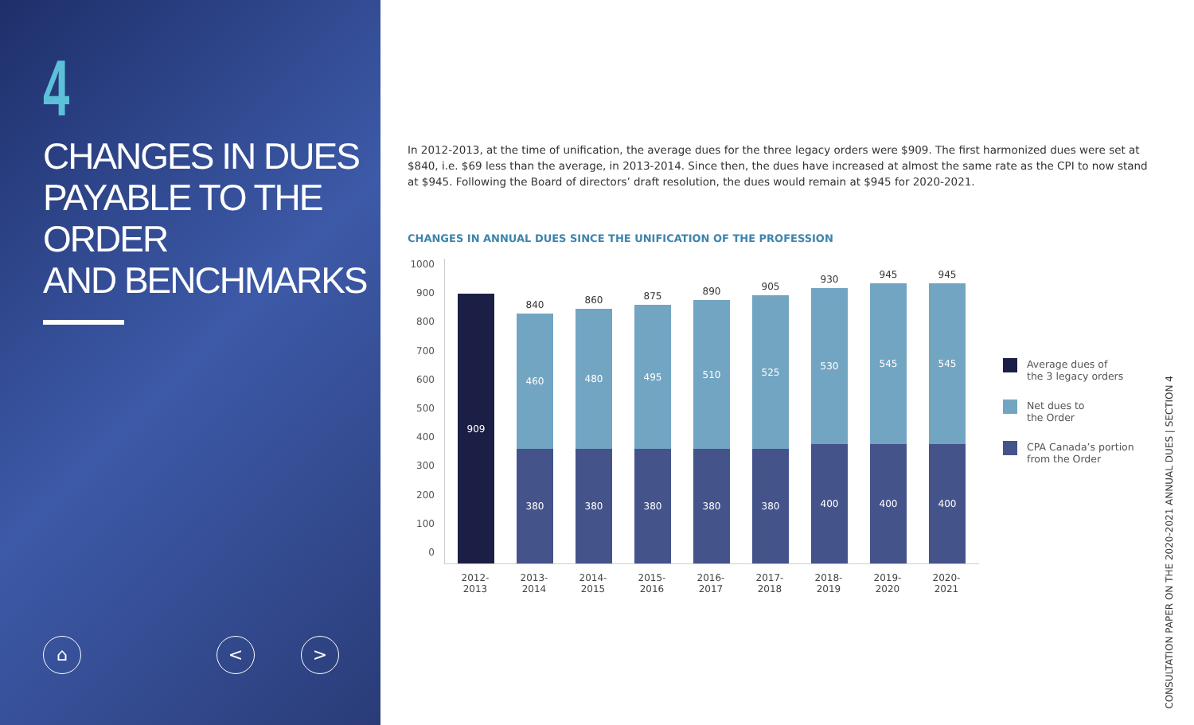4
CHANGES IN DUES
PAYABLE TO THE ORDER
AND BENCHMARKS
⌂ < >
In 2012-2013, at the time of unification, the average dues for the three legacy orders were $909. The first harmonized dues were set at $840, i.e. $69 less than the average, in 2013-2014. Since then, the dues have increased at almost the same rate as the CPI to now stand at $945. Following the Board of directors’ draft resolution, the dues would remain at $945 for 2020-2021.
CHANGES IN ANNUAL DUES SINCE THE UNIFICATION OF THE PROFESSION
1000
900
800
700
600
500
400
300
200
100
0
909
840
460
380
860
480
380
875
495
380
890
510
380
905
525
380
930
530
400
945
545
400
945
545
400
2012-2013 2013-2014 2014-2015 2015-2016 2016-2017 2017-2018 2018-2019 2019-2020 2020-2021
Average dues of
the 3 legacy orders
Net dues to
the Order
CPA Canada’s portion
from the Order
CONSULTATION PAPER ON THE 2020-2021 ANNUAL DUES | SECTION 4